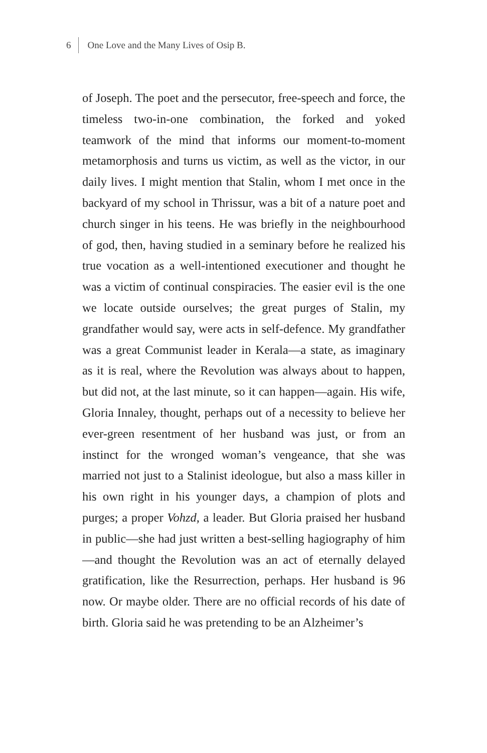6 One Love and the Many Lives of Osip B.
of Joseph. The poet and the persecutor, free-speech and force, the timeless two-in-one combination, the forked and yoked teamwork of the mind that informs our moment-to-moment metamorphosis and turns us victim, as well as the victor, in our daily lives. I might mention that Stalin, whom I met once in the backyard of my school in Thrissur, was a bit of a nature poet and church singer in his teens. He was briefly in the neighbourhood of god, then, having studied in a seminary before he realized his true vocation as a well-intentioned executioner and thought he was a victim of continual conspiracies. The easier evil is the one we locate outside ourselves; the great purges of Stalin, my grandfather would say, were acts in self-defence. My grandfather was a great Communist leader in Kerala—a state, as imaginary as it is real, where the Revolution was always about to happen, but did not, at the last minute, so it can happen—again. His wife, Gloria Innaley, thought, perhaps out of a necessity to believe her ever-green resentment of her husband was just, or from an instinct for the wronged woman’s vengeance, that she was married not just to a Stalinist ideologue, but also a mass killer in his own right in his younger days, a champion of plots and purges; a proper Vohzd, a leader. But Gloria praised her husband in public—she had just written a best-selling hagiography of him—and thought the Revolution was an act of eternally delayed gratification, like the Resurrection, perhaps. Her husband is 96 now. Or maybe older. There are no official records of his date of birth. Gloria said he was pretending to be an Alzheimer’s